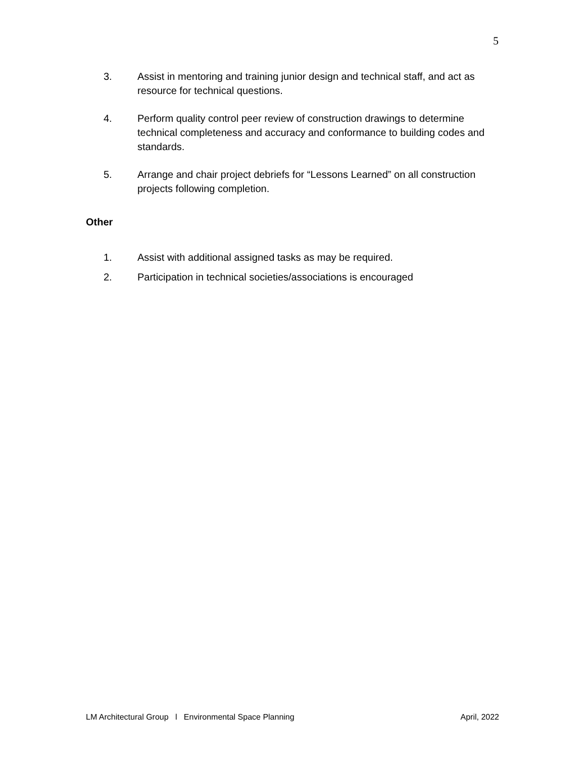5
3. Assist in mentoring and training junior design and technical staff, and act as resource for technical questions.
4. Perform quality control peer review of construction drawings to determine technical completeness and accuracy and conformance to building codes and standards.
5. Arrange and chair project debriefs for “Lessons Learned” on all construction projects following completion.
Other
1. Assist with additional assigned tasks as may be required.
2. Participation in technical societies/associations is encouraged
LM Architectural Group l Environmental Space Planning April, 2022